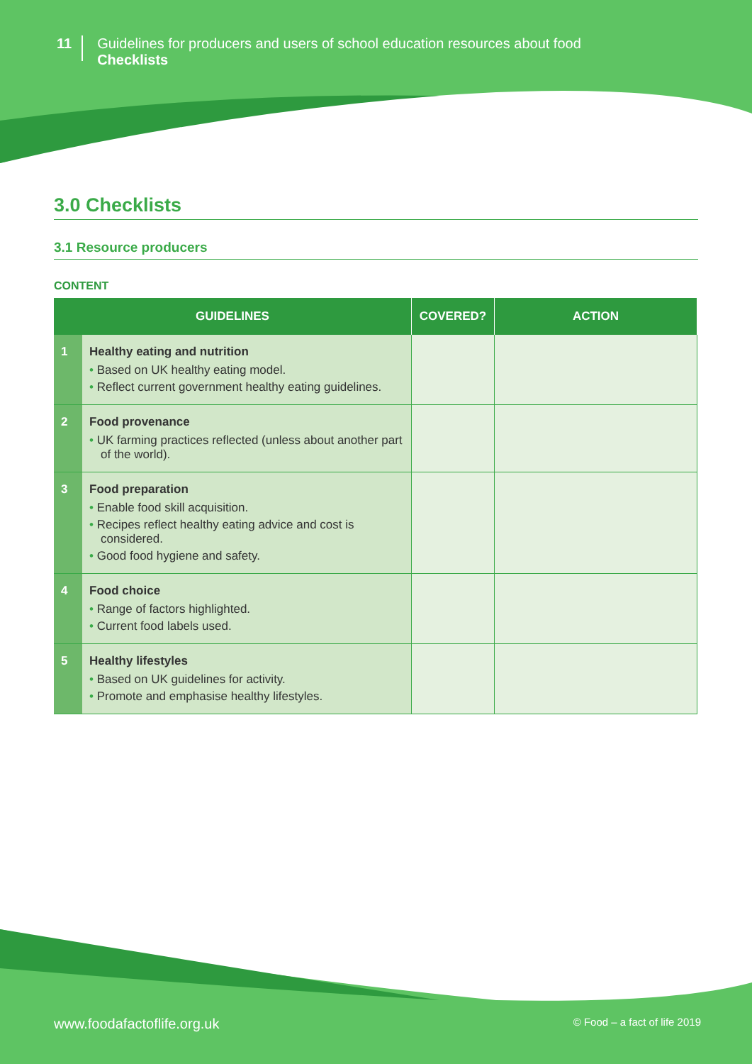11
Guidelines for producers and users of school education resources about food
Checklists
3.0 Checklists
3.1 Resource producers
CONTENT
| GUIDELINES | | COVERED? | ACTION |
| --- | --- | --- | --- |
| 1 | Healthy eating and nutrition • Based on UK healthy eating model. • Reflect current government healthy eating guidelines. | | |
| 2 | Food provenance • UK farming practices reflected (unless about another part of the world). | | |
| 3 | Food preparation • Enable food skill acquisition. • Recipes reflect healthy eating advice and cost is considered. • Good food hygiene and safety. | | |
| 4 | Food choice • Range of factors highlighted. • Current food labels used. | | |
| 5 | Healthy lifestyles • Based on UK guidelines for activity. • Promote and emphasise healthy lifestyles. | | |
www.foodafactoflife.org.uk © Food – a fact of life 2019